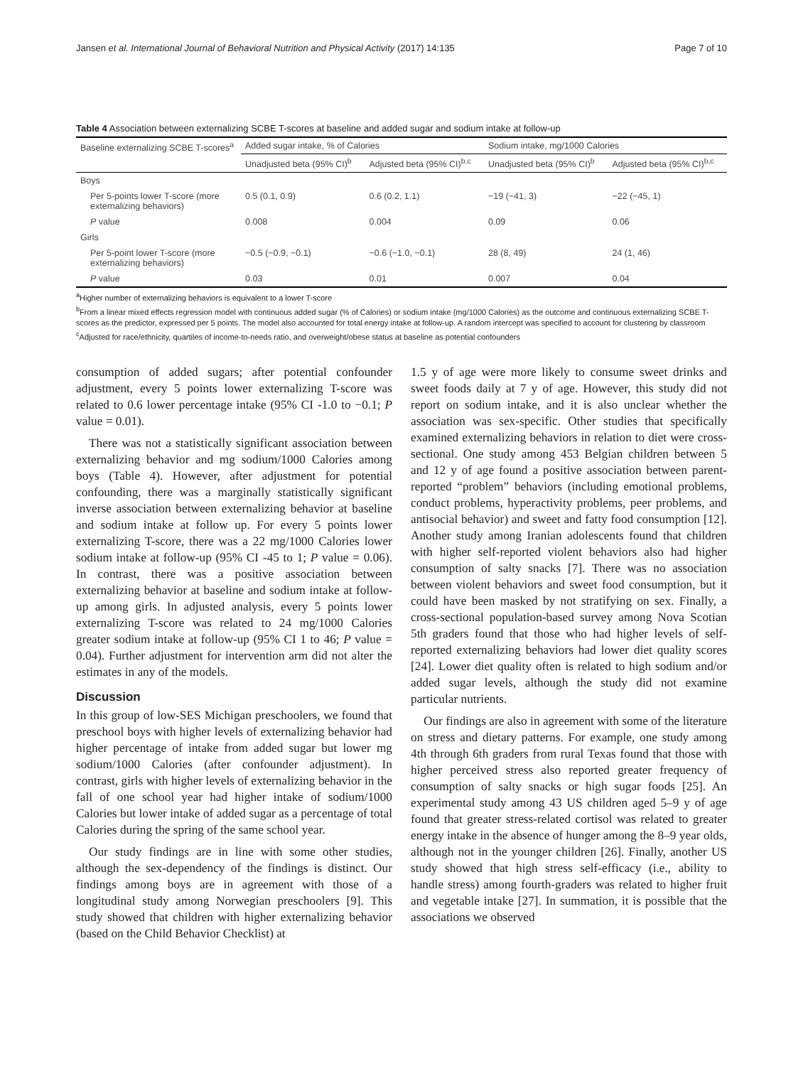Jansen et al. International Journal of Behavioral Nutrition and Physical Activity (2017) 14:135 Page 7 of 10
Table 4 Association between externalizing SCBE T-scores at baseline and added sugar and sodium intake at follow-up
| Baseline externalizing SCBE T-scores<sup>a</sup> | Added sugar intake, % of Calories | | Sodium intake, mg/1000 Calories | |
| --- | --- | --- | --- | --- |
| | Unadjusted beta (95% CI)<sup>b</sup> | Adjusted beta (95% CI)<sup>b,c</sup> | Unadjusted beta (95% CI)<sup>b</sup> | Adjusted beta (95% CI)<sup>b,c</sup> |
| Boys | | | | |
| Per 5-points lower T-score (more externalizing behaviors) | 0.5 (0.1, 0.9) | 0.6 (0.2, 1.1) | −19 (−41, 3) | −22 (−45, 1) |
| P value | 0.008 | 0.004 | 0.09 | 0.06 |
| Girls | | | | |
| Per 5-point lower T-score (more externalizing behaviors) | −0.5 (−0.9, −0.1) | −0.6 (−1.0, −0.1) | 28 (8, 49) | 24 (1, 46) |
| P value | 0.03 | 0.01 | 0.007 | 0.04 |
<sup>a</sup> Higher number of externalizing behaviors is equivalent to a lower T-score
<sup>b</sup> From a linear mixed effects regression model with continuous added sugar (% of Calories) or sodium intake (mg/1000 Calories) as the outcome and continuous externalizing SCBE T-scores as the predictor, expressed per 5 points. The model also accounted for total energy intake at follow-up. A random intercept was specified to account for clustering by classroom
<sup>c</sup> Adjusted for race/ethnicity, quartiles of income-to-needs ratio, and overweight/obese status at baseline as potential confounders
consumption of added sugars; after potential confounder adjustment, every 5 points lower externalizing T-score was related to 0.6 lower percentage intake (95% CI -1.0 to −0.1; P value = 0.01).
There was not a statistically significant association between externalizing behavior and mg sodium/1000 Calories among boys (Table 4). However, after adjustment for potential confounding, there was a marginally statistically significant inverse association between externalizing behavior at baseline and sodium intake at follow up. For every 5 points lower externalizing T-score, there was a 22 mg/1000 Calories lower sodium intake at follow-up (95% CI -45 to 1; P value = 0.06). In contrast, there was a positive association between externalizing behavior at baseline and sodium intake at follow-up among girls. In adjusted analysis, every 5 points lower externalizing T-score was related to 24 mg/1000 Calories greater sodium intake at follow-up (95% CI 1 to 46; P value = 0.04). Further adjustment for intervention arm did not alter the estimates in any of the models.
Discussion
In this group of low-SES Michigan preschoolers, we found that preschool boys with higher levels of externalizing behavior had higher percentage of intake from added sugar but lower mg sodium/1000 Calories (after confounder adjustment). In contrast, girls with higher levels of externalizing behavior in the fall of one school year had higher intake of sodium/1000 Calories but lower intake of added sugar as a percentage of total Calories during the spring of the same school year.
Our study findings are in line with some other studies, although the sex-dependency of the findings is distinct. Our findings among boys are in agreement with those of a longitudinal study among Norwegian preschoolers [9]. This study showed that children with higher externalizing behavior (based on the Child Behavior Checklist) at
1.5 y of age were more likely to consume sweet drinks and sweet foods daily at 7 y of age. However, this study did not report on sodium intake, and it is also unclear whether the association was sex-specific. Other studies that specifically examined externalizing behaviors in relation to diet were cross-sectional. One study among 453 Belgian children between 5 and 12 y of age found a positive association between parent-reported “problem” behaviors (including emotional problems, conduct problems, hyperactivity problems, peer problems, and antisocial behavior) and sweet and fatty food consumption [12]. Another study among Iranian adolescents found that children with higher self-reported violent behaviors also had higher consumption of salty snacks [7]. There was no association between violent behaviors and sweet food consumption, but it could have been masked by not stratifying on sex. Finally, a cross-sectional population-based survey among Nova Scotian 5th graders found that those who had higher levels of self-reported externalizing behaviors had lower diet quality scores [24]. Lower diet quality often is related to high sodium and/or added sugar levels, although the study did not examine particular nutrients.
Our findings are also in agreement with some of the literature on stress and dietary patterns. For example, one study among 4th through 6th graders from rural Texas found that those with higher perceived stress also reported greater frequency of consumption of salty snacks or high sugar foods [25]. An experimental study among 43 US children aged 5–9 y of age found that greater stress-related cortisol was related to greater energy intake in the absence of hunger among the 8–9 year olds, although not in the younger children [26]. Finally, another US study showed that high stress self-efficacy (i.e., ability to handle stress) among fourth-graders was related to higher fruit and vegetable intake [27]. In summation, it is possible that the associations we observed